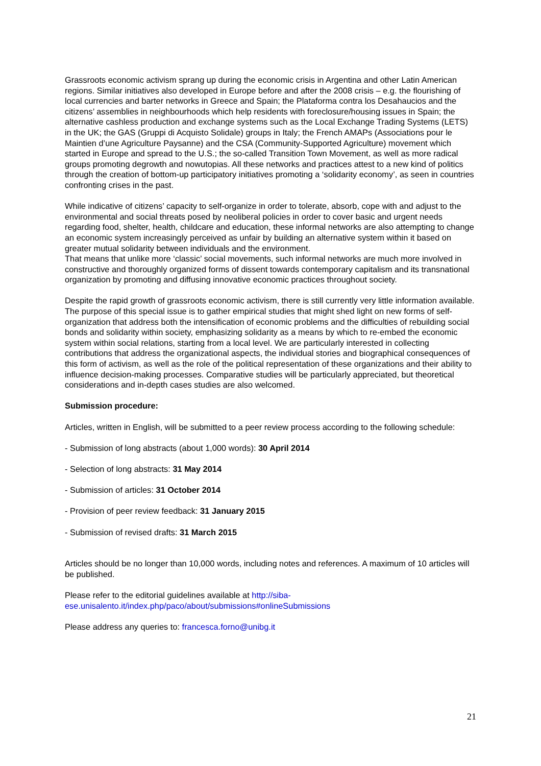Grassroots economic activism sprang up during the economic crisis in Argentina and other Latin American regions. Similar initiatives also developed in Europe before and after the 2008 crisis – e.g. the flourishing of local currencies and barter networks in Greece and Spain; the Plataforma contra los Desahaucios and the citizens’ assemblies in neighbourhoods which help residents with foreclosure/housing issues in Spain; the alternative cashless production and exchange systems such as the Local Exchange Trading Systems (LETS) in the UK; the GAS (Gruppi di Acquisto Solidale) groups in Italy; the French AMAPs (Associations pour le Maintien d’une Agriculture Paysanne) and the CSA (Community-Supported Agriculture) movement which started in Europe and spread to the U.S.; the so-called Transition Town Movement, as well as more radical groups promoting degrowth and nowutopias. All these networks and practices attest to a new kind of politics through the creation of bottom-up participatory initiatives promoting a ‘solidarity economy’, as seen in countries confronting crises in the past.
While indicative of citizens’ capacity to self-organize in order to tolerate, absorb, cope with and adjust to the environmental and social threats posed by neoliberal policies in order to cover basic and urgent needs regarding food, shelter, health, childcare and education, these informal networks are also attempting to change an economic system increasingly perceived as unfair by building an alternative system within it based on greater mutual solidarity between individuals and the environment.
That means that unlike more ‘classic’ social movements, such informal networks are much more involved in constructive and thoroughly organized forms of dissent towards contemporary capitalism and its transnational organization by promoting and diffusing innovative economic practices throughout society.
Despite the rapid growth of grassroots economic activism, there is still currently very little information available. The purpose of this special issue is to gather empirical studies that might shed light on new forms of self-organization that address both the intensification of economic problems and the difficulties of rebuilding social bonds and solidarity within society, emphasizing solidarity as a means by which to re-embed the economic system within social relations, starting from a local level. We are particularly interested in collecting contributions that address the organizational aspects, the individual stories and biographical consequences of this form of activism, as well as the role of the political representation of these organizations and their ability to influence decision-making processes. Comparative studies will be particularly appreciated, but theoretical considerations and in-depth cases studies are also welcomed.
Submission procedure:
Articles, written in English, will be submitted to a peer review process according to the following schedule:
- Submission of long abstracts (about 1,000 words): 30 April 2014
- Selection of long abstracts: 31 May 2014
- Submission of articles: 31 October 2014
- Provision of peer review feedback: 31 January 2015
- Submission of revised drafts: 31 March 2015
Articles should be no longer than 10,000 words, including notes and references. A maximum of 10 articles will be published.
Please refer to the editorial guidelines available at http://siba-
ese.unisalento.it/index.php/paco/about/submissions#onlineSubmissions
Please address any queries to: francesca.forno@unibg.it
21